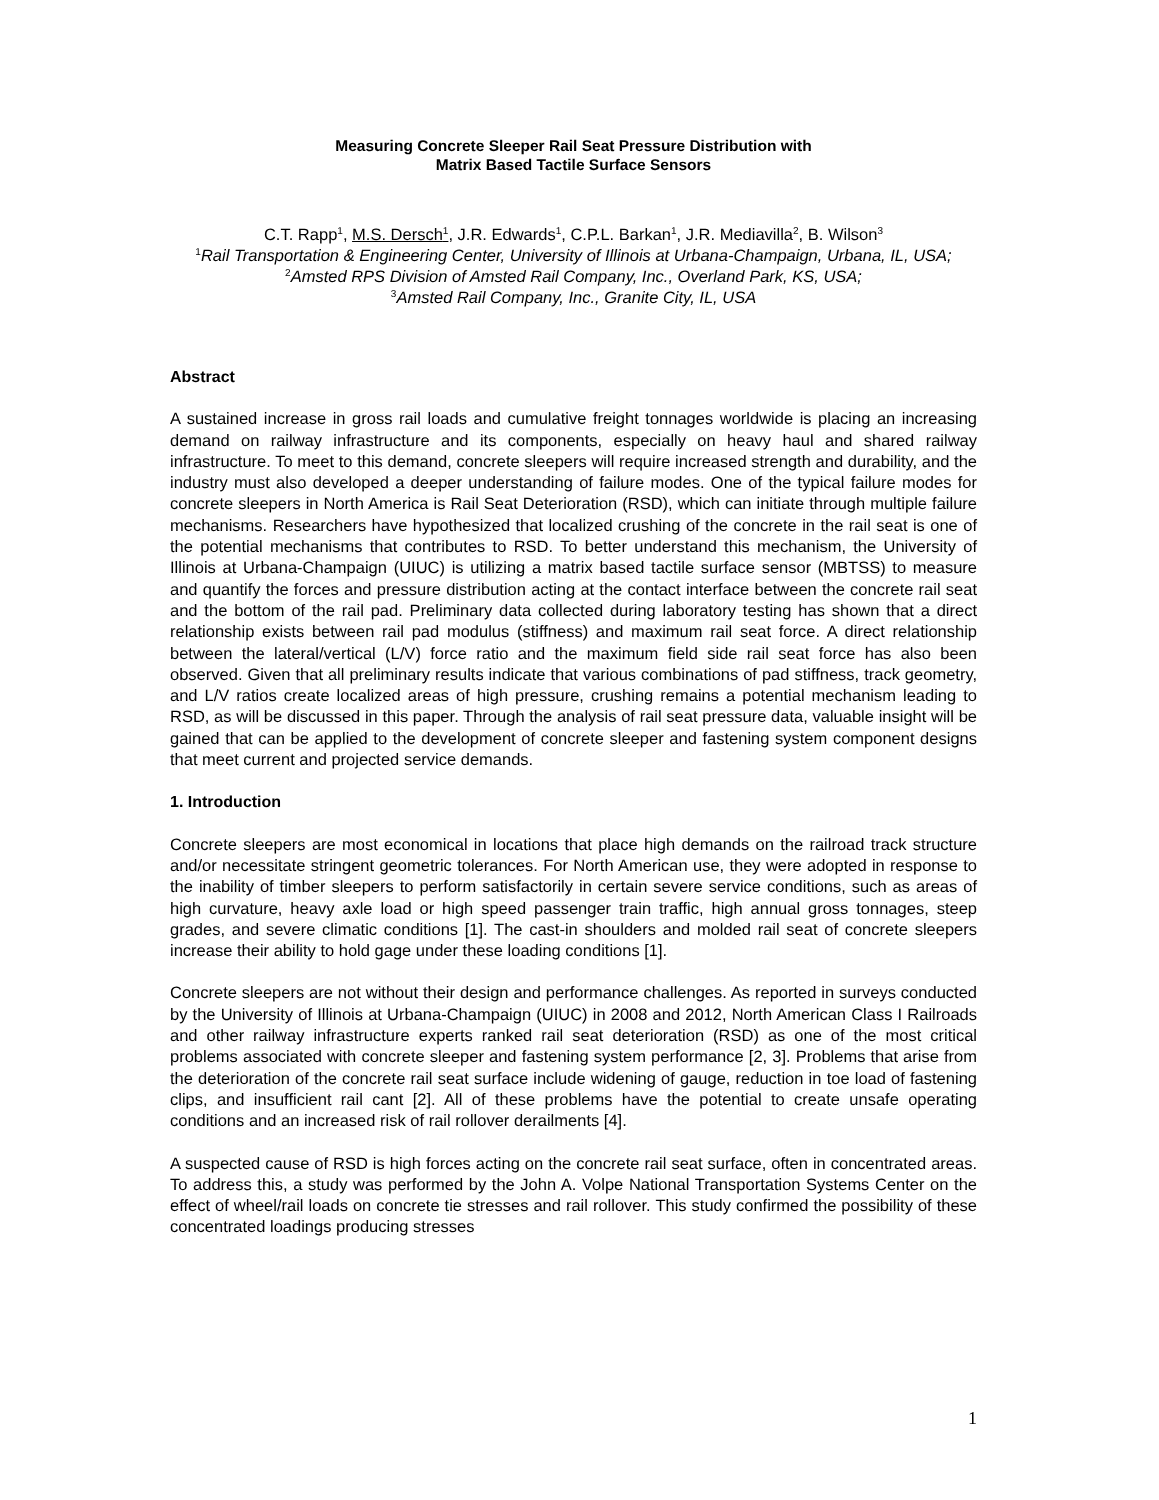Measuring Concrete Sleeper Rail Seat Pressure Distribution with
Matrix Based Tactile Surface Sensors
C.T. Rapp<sup>1</sup>, M.S. Dersch<sup>1</sup>, J.R. Edwards<sup>1</sup>, C.P.L. Barkan<sup>1</sup>, J.R. Mediavilla<sup>2</sup>, B. Wilson<sup>3</sup>
<sup>1</sup> Rail Transportation & Engineering Center, University of Illinois at Urbana-Champaign, Urbana, IL, USA;
<sup>2</sup> Amsted RPS Division of Amsted Rail Company, Inc., Overland Park, KS, USA;
<sup>3</sup> Amsted Rail Company, Inc., Granite City, IL, USA
Abstract
A sustained increase in gross rail loads and cumulative freight tonnages worldwide is placing an increasing demand on railway infrastructure and its components, especially on heavy haul and shared railway infrastructure. To meet to this demand, concrete sleepers will require increased strength and durability, and the industry must also developed a deeper understanding of failure modes. One of the typical failure modes for concrete sleepers in North America is Rail Seat Deterioration (RSD), which can initiate through multiple failure mechanisms. Researchers have hypothesized that localized crushing of the concrete in the rail seat is one of the potential mechanisms that contributes to RSD. To better understand this mechanism, the University of Illinois at Urbana-Champaign (UIUC) is utilizing a matrix based tactile surface sensor (MBTSS) to measure and quantify the forces and pressure distribution acting at the contact interface between the concrete rail seat and the bottom of the rail pad. Preliminary data collected during laboratory testing has shown that a direct relationship exists between rail pad modulus (stiffness) and maximum rail seat force. A direct relationship between the lateral/vertical (L/V) force ratio and the maximum field side rail seat force has also been observed. Given that all preliminary results indicate that various combinations of pad stiffness, track geometry, and L/V ratios create localized areas of high pressure, crushing remains a potential mechanism leading to RSD, as will be discussed in this paper. Through the analysis of rail seat pressure data, valuable insight will be gained that can be applied to the development of concrete sleeper and fastening system component designs that meet current and projected service demands.
1. Introduction
Concrete sleepers are most economical in locations that place high demands on the railroad track structure and/or necessitate stringent geometric tolerances. For North American use, they were adopted in response to the inability of timber sleepers to perform satisfactorily in certain severe service conditions, such as areas of high curvature, heavy axle load or high speed passenger train traffic, high annual gross tonnages, steep grades, and severe climatic conditions [1]. The cast-in shoulders and molded rail seat of concrete sleepers increase their ability to hold gage under these loading conditions [1].
Concrete sleepers are not without their design and performance challenges. As reported in surveys conducted by the University of Illinois at Urbana-Champaign (UIUC) in 2008 and 2012, North American Class I Railroads and other railway infrastructure experts ranked rail seat deterioration (RSD) as one of the most critical problems associated with concrete sleeper and fastening system performance [2, 3]. Problems that arise from the deterioration of the concrete rail seat surface include widening of gauge, reduction in toe load of fastening clips, and insufficient rail cant [2]. All of these problems have the potential to create unsafe operating conditions and an increased risk of rail rollover derailments [4].
A suspected cause of RSD is high forces acting on the concrete rail seat surface, often in concentrated areas. To address this, a study was performed by the John A. Volpe National Transportation Systems Center on the effect of wheel/rail loads on concrete tie stresses and rail rollover. This study confirmed the possibility of these concentrated loadings producing stresses
1